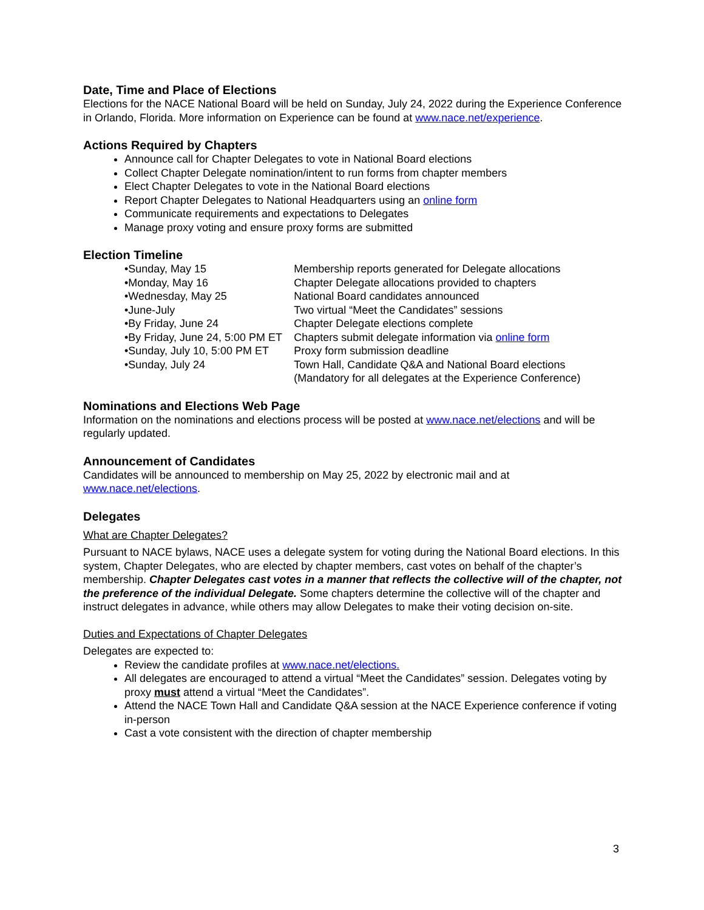Date, Time and Place of Elections
Elections for the NACE National Board will be held on Sunday, July 24, 2022 during the Experience Conference in Orlando, Florida. More information on Experience can be found at www.nace.net/experience.
Actions Required by Chapters
Announce call for Chapter Delegates to vote in National Board elections
Collect Chapter Delegate nomination/intent to run forms from chapter members
Elect Chapter Delegates to vote in the National Board elections
Report Chapter Delegates to National Headquarters using an online form
Communicate requirements and expectations to Delegates
Manage proxy voting and ensure proxy forms are submitted
Election Timeline
• Sunday, May 15 Membership reports generated for Delegate allocations
• Monday, May 16 Chapter Delegate allocations provided to chapters
• Wednesday, May 25 National Board candidates announced
• June-July Two virtual “Meet the Candidates” sessions
• By Friday, June 24 Chapter Delegate elections complete
• By Friday, June 24, 5:00 PM ET Chapters submit delegate information via online form
• Sunday, July 10, 5:00 PM ET Proxy form submission deadline
• Sunday, July 24 Town Hall, Candidate Q&A and National Board elections
(Mandatory for all delegates at the Experience Conference)
Nominations and Elections Web Page
Information on the nominations and elections process will be posted at www.nace.net/elections and will be regularly updated.
Announcement of Candidates
Candidates will be announced to membership on May 25, 2022 by electronic mail and at www.nace.net/elections.
Delegates
What are Chapter Delegates?
Pursuant to NACE bylaws, NACE uses a delegate system for voting during the National Board elections. In this system, Chapter Delegates, who are elected by chapter members, cast votes on behalf of the chapter’s membership. Chapter Delegates cast votes in a manner that reflects the collective will of the chapter, not the preference of the individual Delegate. Some chapters determine the collective will of the chapter and instruct delegates in advance, while others may allow Delegates to make their voting decision on-site.
Duties and Expectations of Chapter Delegates
Delegates are expected to:
Review the candidate profiles at www.nace.net/elections.
All delegates are encouraged to attend a virtual “Meet the Candidates” session. Delegates voting by proxy must attend a virtual “Meet the Candidates”.
Attend the NACE Town Hall and Candidate Q&A session at the NACE Experience conference if voting in-person
Cast a vote consistent with the direction of chapter membership
3